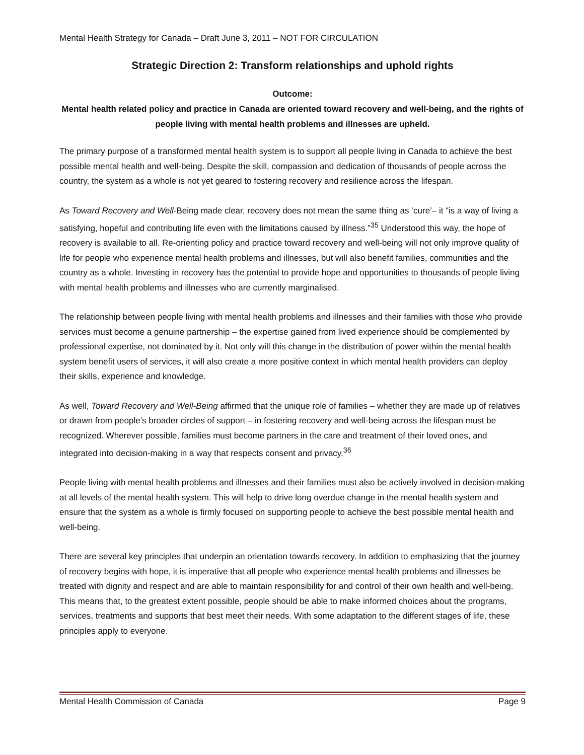Mental Health Strategy for Canada – Draft June 3, 2011 – NOT FOR CIRCULATION
Strategic Direction 2: Transform relationships and uphold rights
Outcome:
Mental health related policy and practice in Canada are oriented toward recovery and well-being, and the rights of people living with mental health problems and illnesses are upheld.
The primary purpose of a transformed mental health system is to support all people living in Canada to achieve the best possible mental health and well-being. Despite the skill, compassion and dedication of thousands of people across the country, the system as a whole is not yet geared to fostering recovery and resilience across the lifespan.
As Toward Recovery and Well-Being made clear, recovery does not mean the same thing as ‘cure’– it “is a way of living a satisfying, hopeful and contributing life even with the limitations caused by illness.”<sup>35</sup> Understood this way, the hope of recovery is available to all. Re-orienting policy and practice toward recovery and well-being will not only improve quality of life for people who experience mental health problems and illnesses, but will also benefit families, communities and the country as a whole. Investing in recovery has the potential to provide hope and opportunities to thousands of people living with mental health problems and illnesses who are currently marginalised.
The relationship between people living with mental health problems and illnesses and their families with those who provide services must become a genuine partnership – the expertise gained from lived experience should be complemented by professional expertise, not dominated by it. Not only will this change in the distribution of power within the mental health system benefit users of services, it will also create a more positive context in which mental health providers can deploy their skills, experience and knowledge.
As well, Toward Recovery and Well-Being affirmed that the unique role of families – whether they are made up of relatives or drawn from people’s broader circles of support – in fostering recovery and well-being across the lifespan must be recognized. Wherever possible, families must become partners in the care and treatment of their loved ones, and integrated into decision-making in a way that respects consent and privacy.<sup>36</sup>
People living with mental health problems and illnesses and their families must also be actively involved in decision-making at all levels of the mental health system. This will help to drive long overdue change in the mental health system and ensure that the system as a whole is firmly focused on supporting people to achieve the best possible mental health and well-being.
There are several key principles that underpin an orientation towards recovery. In addition to emphasizing that the journey of recovery begins with hope, it is imperative that all people who experience mental health problems and illnesses be treated with dignity and respect and are able to maintain responsibility for and control of their own health and well-being. This means that, to the greatest extent possible, people should be able to make informed choices about the programs, services, treatments and supports that best meet their needs. With some adaptation to the different stages of life, these principles apply to everyone.
Mental Health Commission of Canada Page 9